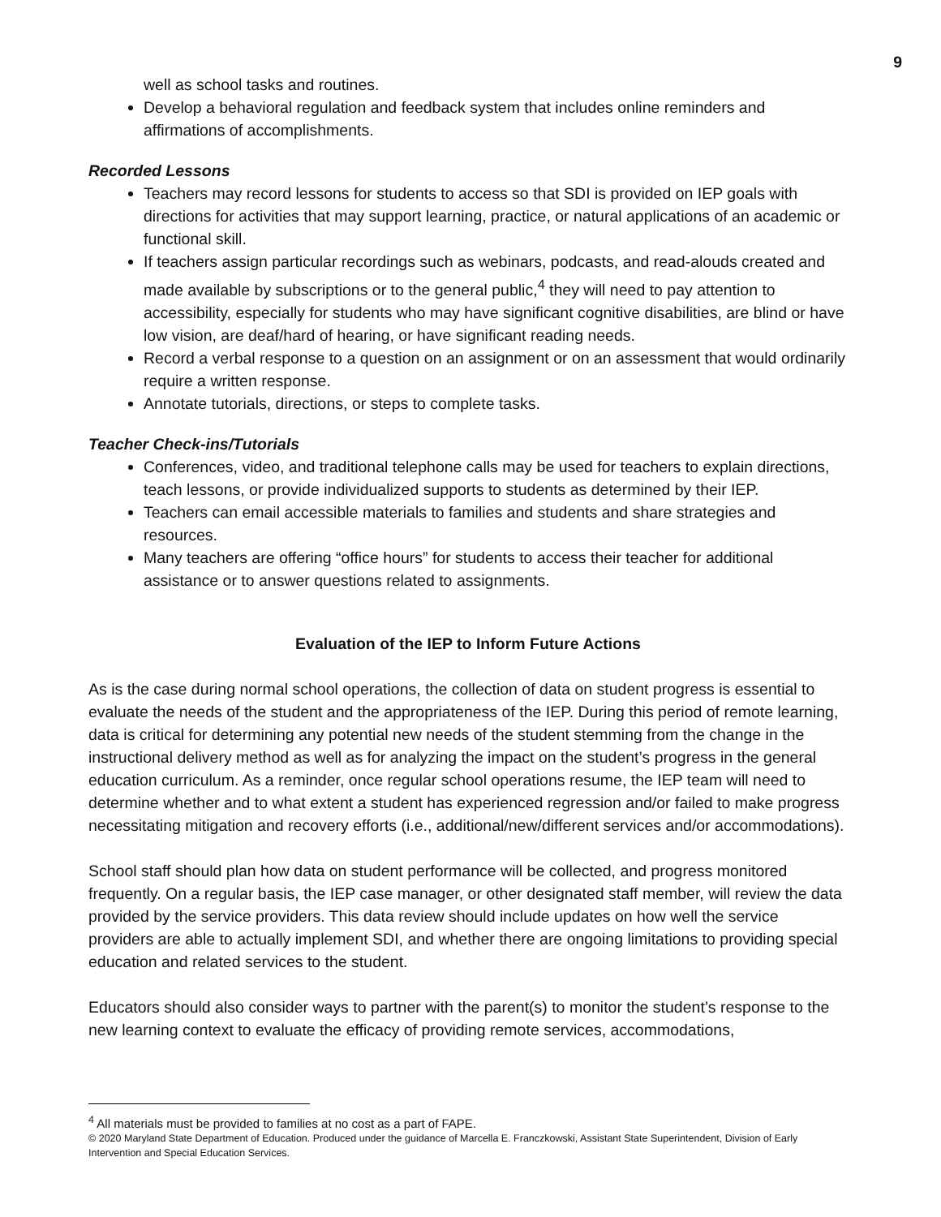9
well as school tasks and routines.
Develop a behavioral regulation and feedback system that includes online reminders and affirmations of accomplishments.
Recorded Lessons
Teachers may record lessons for students to access so that SDI is provided on IEP goals with directions for activities that may support learning, practice, or natural applications of an academic or functional skill.
If teachers assign particular recordings such as webinars, podcasts, and read-alouds created and made available by subscriptions or to the general public,<sup>4</sup> they will need to pay attention to accessibility, especially for students who may have significant cognitive disabilities, are blind or have low vision, are deaf/hard of hearing, or have significant reading needs.
Record a verbal response to a question on an assignment or on an assessment that would ordinarily require a written response.
Annotate tutorials, directions, or steps to complete tasks.
Teacher Check-ins/Tutorials
Conferences, video, and traditional telephone calls may be used for teachers to explain directions, teach lessons, or provide individualized supports to students as determined by their IEP.
Teachers can email accessible materials to families and students and share strategies and resources.
Many teachers are offering “office hours” for students to access their teacher for additional assistance or to answer questions related to assignments.
Evaluation of the IEP to Inform Future Actions
As is the case during normal school operations, the collection of data on student progress is essential to evaluate the needs of the student and the appropriateness of the IEP. During this period of remote learning, data is critical for determining any potential new needs of the student stemming from the change in the instructional delivery method as well as for analyzing the impact on the student’s progress in the general education curriculum. As a reminder, once regular school operations resume, the IEP team will need to determine whether and to what extent a student has experienced regression and/or failed to make progress necessitating mitigation and recovery efforts (i.e., additional/new/different services and/or accommodations).
School staff should plan how data on student performance will be collected, and progress monitored frequently. On a regular basis, the IEP case manager, or other designated staff member, will review the data provided by the service providers. This data review should include updates on how well the service providers are able to actually implement SDI, and whether there are ongoing limitations to providing special education and related services to the student.
Educators should also consider ways to partner with the parent(s) to monitor the student’s response to the new learning context to evaluate the efficacy of providing remote services, accommodations,
<sup>4</sup> All materials must be provided to families at no cost as a part of FAPE.
© 2020 Maryland State Department of Education. Produced under the guidance of Marcella E. Franczkowski, Assistant State Superintendent, Division of Early Intervention and Special Education Services.